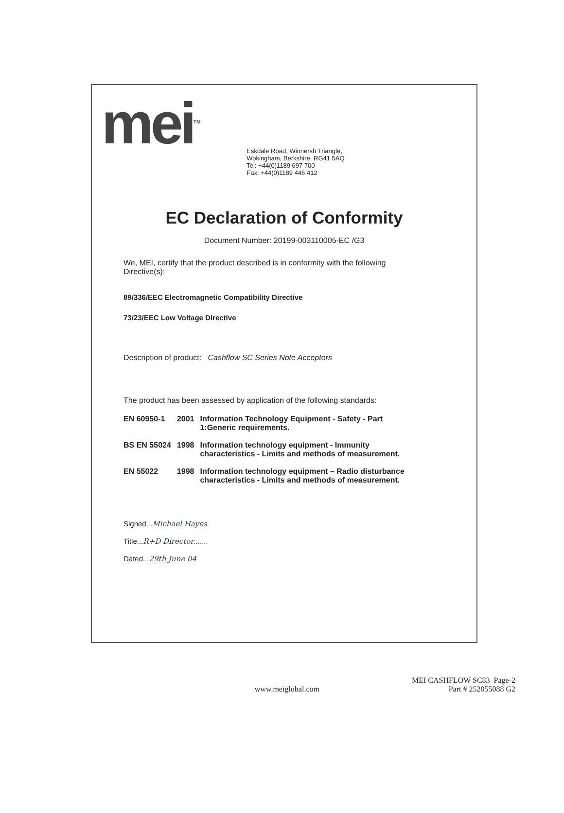mei<sup>TM</sup>
Eskdale Road, Winnersh Triangle,
Wokingham, Berkshire, RG41 5AQ
Tel: +44(0)1189 697 700
Fax: +44(0)1189 446 412
EC Declaration of Conformity
Document Number: 20199-003110005-EC /G3
We, MEI, certify that the product described is in conformity with the following
Directive(s):
89/336/EEC Electromagnetic Compatibility Directive
73/23/EEC Low Voltage Directive
Description of product: Cashflow SC Series Note Acceptors
The product has been assessed by application of the following standards:
| EN 60950-1 | 2001 | Information Technology Equipment - Safety - Part 1:Generic requirements. |
| BS EN 55024 | 1998 | Information technology equipment - Immunity characteristics - Limits and methods of measurement. |
| EN 55022 | 1998 | Information technology equipment – Radio disturbance characteristics - Limits and methods of measurement. |
Signed...Michael Hayes
Title...R+D Director.......
Dated...29th June 04
www.meiglobal.com MEI CASHFLOW SC83 Page-2
Part # 252055088 G2